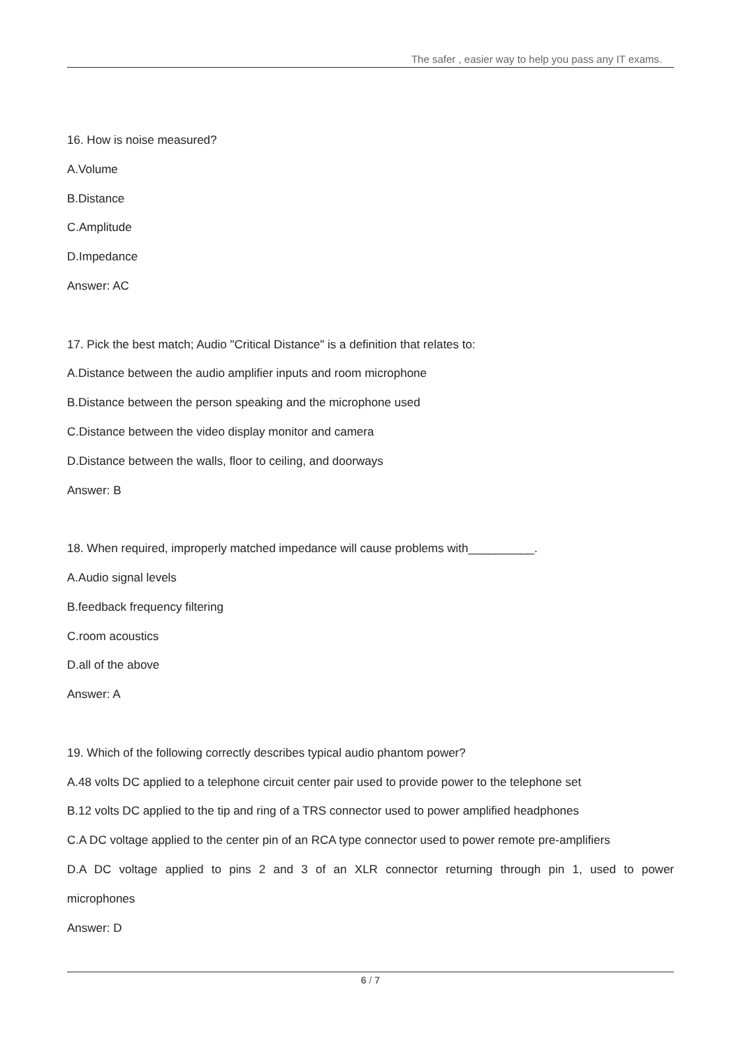The safer , easier way to help you pass any IT exams.
16. How is noise measured?
A.Volume
B.Distance
C.Amplitude
D.Impedance
Answer: AC
17. Pick the best match; Audio "Critical Distance" is a definition that relates to:
A.Distance between the audio amplifier inputs and room microphone
B.Distance between the person speaking and the microphone used
C.Distance between the video display monitor and camera
D.Distance between the walls, floor to ceiling, and doorways
Answer: B
18. When required, improperly matched impedance will cause problems with__________.
A.Audio signal levels
B.feedback frequency filtering
C.room acoustics
D.all of the above
Answer: A
19. Which of the following correctly describes typical audio phantom power?
A.48 volts DC applied to a telephone circuit center pair used to provide power to the telephone set
B.12 volts DC applied to the tip and ring of a TRS connector used to power amplified headphones
C.A DC voltage applied to the center pin of an RCA type connector used to power remote pre-amplifiers
D.A DC voltage applied to pins 2 and 3 of an XLR connector returning through pin 1, used to power
microphones
Answer: D
6 / 7